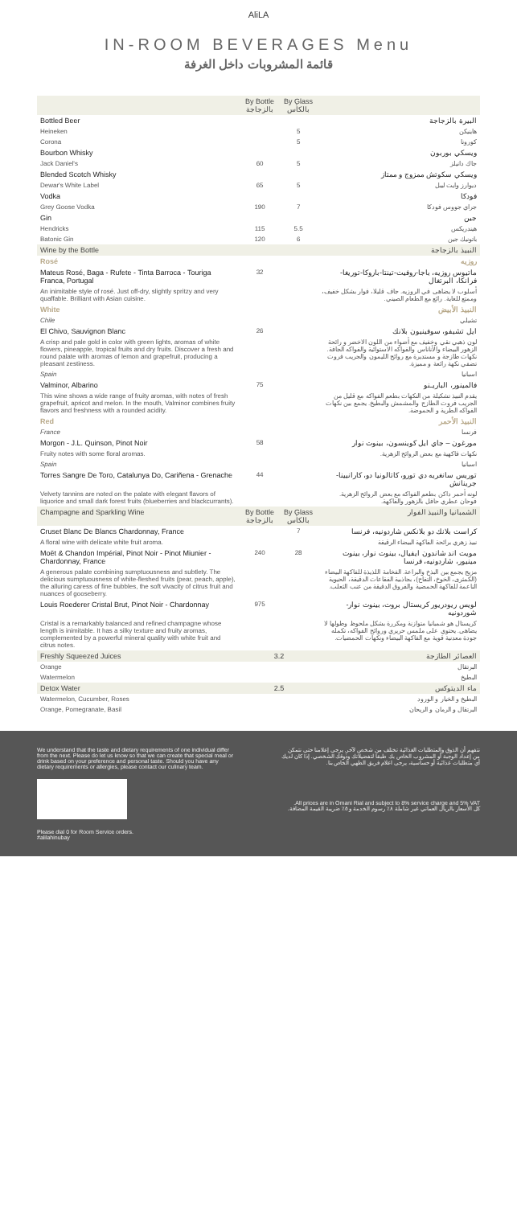AliLA
IN-ROOM BEVERAGES Menu
قائمة المشروبات داخل الغرفة
| | By Bottle بالزجاجة | By Glass بالكأس | |
| --- | --- | --- | --- |
| Bottled Beer | | | البيرة بالزجاجة |
| Heineken | | 5 | هاينيكن |
| Corona | | 5 | كورونا |
| Bourbon Whisky | | | ويسكي بوربون |
| Jack Daniel's | 60 | 5 | جاك دانيلز |
| Blended Scotch Whisky | | | ويسكي سكوتش ممزوج و ممتاز |
| Dewar's White Label | 65 | 5 | ديوارز وايت ليبل |
| Vodka | | | فودكا |
| Grey Goose Vodka | 190 | 7 | جراي جووس فودكا |
| Gin | | | جين |
| Hendricks | 115 | 5.5 | هيندريكس |
| Batonic Gin | 120 | 6 | باتونيك جين |
| Wine by the Bottle | | | النبيذ بالزجاجة |
| Rosé | | | روزيه |
| Mateus Rosé, Baga - Rufete - Tinta Barroca - Touriga Franca, Portugal | 32 | | ماتيوس روزيه، باجا-روفيت-تينتا-باروكا-توريغا-فرانكا، البرتغال |
| An inimitable style of rosé. Just off-dry, slightly spritzy and very quaffable. Brilliant with Asian cuisine. | | | أسلوب لا يضاهى في الروزيه. جاف قليلا، فوار بشكل خفيف، وممتع للغاية. رائع مع الطعام الصيني. |
| White | | | النبيذ الأبيض |
| Chile | | | تشيلي |
| El Chivo, Sauvignon Blanc | 26 | | ايل تشيفو، سوفينيون بلانك |
| A crisp and pale gold in color with green lights, aromas of white flowers, pineapple, tropical fruits and dry fruits. Discover a fresh and round palate with aromas of lemon and grapefruit, producing a pleasant zestiness. | | | لون ذهبي نقي وخفيف مع أضواء من اللون الاخضر و رائحة الزهور البيضاء والأناناس والفواكه الاستوائية والفواكه الجافة. نكهات طازجة و مستديرة مع روائح الليمون والجريب فروت تضفي نكهة رائعة و مميزة. |
| Spain | | | اسبانيا |
| Valminor, Albarino | 75 | | فالمينور، الباريـنو |
| This wine shows a wide range of fruity aromas, with notes of fresh grapefruit, apricot and melon. In the mouth, Valminor combines fruity flavors and freshness with a rounded acidity. | | | يقدم النبيذ تشكيلة من النكهات بطعم الفواكه مع قليل من الجريب فروت الطازج والمشمش والبطيخ. يجمع بين نكهات الفواكه الطرية و الحموضة. |
| Red | | | النبيذ الأحمر |
| France | | | فرنسا |
| Morgon - J.L. Quinson, Pinot Noir | 58 | | مورغون – جاي ايل كوينسون، بينوت نوار |
| Fruity notes with some floral aromas. | | | نكهات فاكهية مع بعض الروائح الزهرية. |
| Spain | | | اسبانيا |
| Torres Sangre De Toro, Catalunya Do, Cariñena - Grenache | 44 | | توريس سانغريه دي تورو، كاتالونيا دو، كارانيينا-جرينانش |
| Velvety tannins are noted on the palate with elegant flavors of liquorice and small dark forest fruits (blueberries and blackcurrants). | | | لونه أحمر داكن بطعم الفواكه مع بعض الروائح الزهرية. فوحان عطري حافل بالزهور والفاكهة. |
| Champagne and Sparkling Wine | By Bottle بالزجاجة | By Glass بالكأس | الشمبانيا والنبيذ الفوار |
| Cruset Blanc De Blancs Chardonnay, France | | 7 | كراست بلانك دو بلانكس شاردونيه، فرنسا |
| A floral wine with delicate white fruit aroma. | | | نبيذ زهري برائحة الفاكهة البيضاء الرقيقة |
| Moët & Chandon Impérial, Pinot Noir - Pinot Miunier - Chardonnay, France | 240 | 28 | مويت اند شاندون ايفيال، بينوت نوار، بينوت مينيور، شاردونيه، فرنسا |
| A generous palate combining sumptuousness and subtlety. The delicious sumptuousness of white-fleshed fruits (pear, peach, apple), the alluring caress of fine bubbles, the soft vivacity of citrus fruit and nuances of gooseberry. | | | مزيج يجمع بين البذخ والبراعة. الفخامة اللذيذة للفاكهة البيضاء (الكمثرى، الخوخ، التفاح)، بجاذبية الفقاعات الدقيقة، الحيوية الناعمة للفاكهة الحمضية والفروق الدقيقة من عنب الثعلب. |
| Louis Roederer Cristal Brut, Pinot Noir - Chardonnay | 975 | | لويس ريودريور كريستال بروت، بينوت نوار-شوردونيه |
| Cristal is a remarkably balanced and refined champagne whose length is inimitable. It has a silky texture and fruity aromas, complemented by a powerful mineral quality with white fruit and citrus notes. | | | كريستال هو شمبانيا متوازنة ومكررة بشكل ملحوظ وطولها لا يضاهى. يحتوي على ملمس حريري وروائح الفواكه، تكمله جودة معدنية قوية مع الفاكهة البيضاء ونكهات الحمضيات. |
| Freshly Squeezed Juices | 3.2 | | العصائر الطازجة |
| Orange | | | البرتقال |
| Watermelon | | | البطيخ |
| Detox Water | 2.5 | | ماء الديتوكس |
| Watermelon, Cucumber, Roses | | | البطيخ و الخيار و الورود |
| Orange, Pomegranate, Basil | | | البرتقال و الرمان و الريحان |
We understand that the taste and dietary requirements of one individual differ from the next. Please do let us know so that we can create that special meal or drink based on your preference and personal taste. Should you have any dietary requirements or allergies, please contact our culinary team.
Please dial 0 for Room Service orders.
#alilahinubay
نتفهم أن الذوق والمتطلبات الغذائية تختلف من شخص لآخر. يرجى إعلامنا حتى نتمكن من إعداد الوجبة أو المشروب الخاص بك طبقا لتفضيلاتك وذوقك الشخصي. إذا كان لديك أي متطلبات غذائية أو حساسية، يرجى اعلام فريق الطهي الخاص بنا.
All prices are in Omani Rial and subject to 8% service charge and 5% VAT.
كل الأسعار بالريال العماني غير شاملة ٨٪ رسوم الخدمة و ٥٪ ضريبة القيمة المضافة.